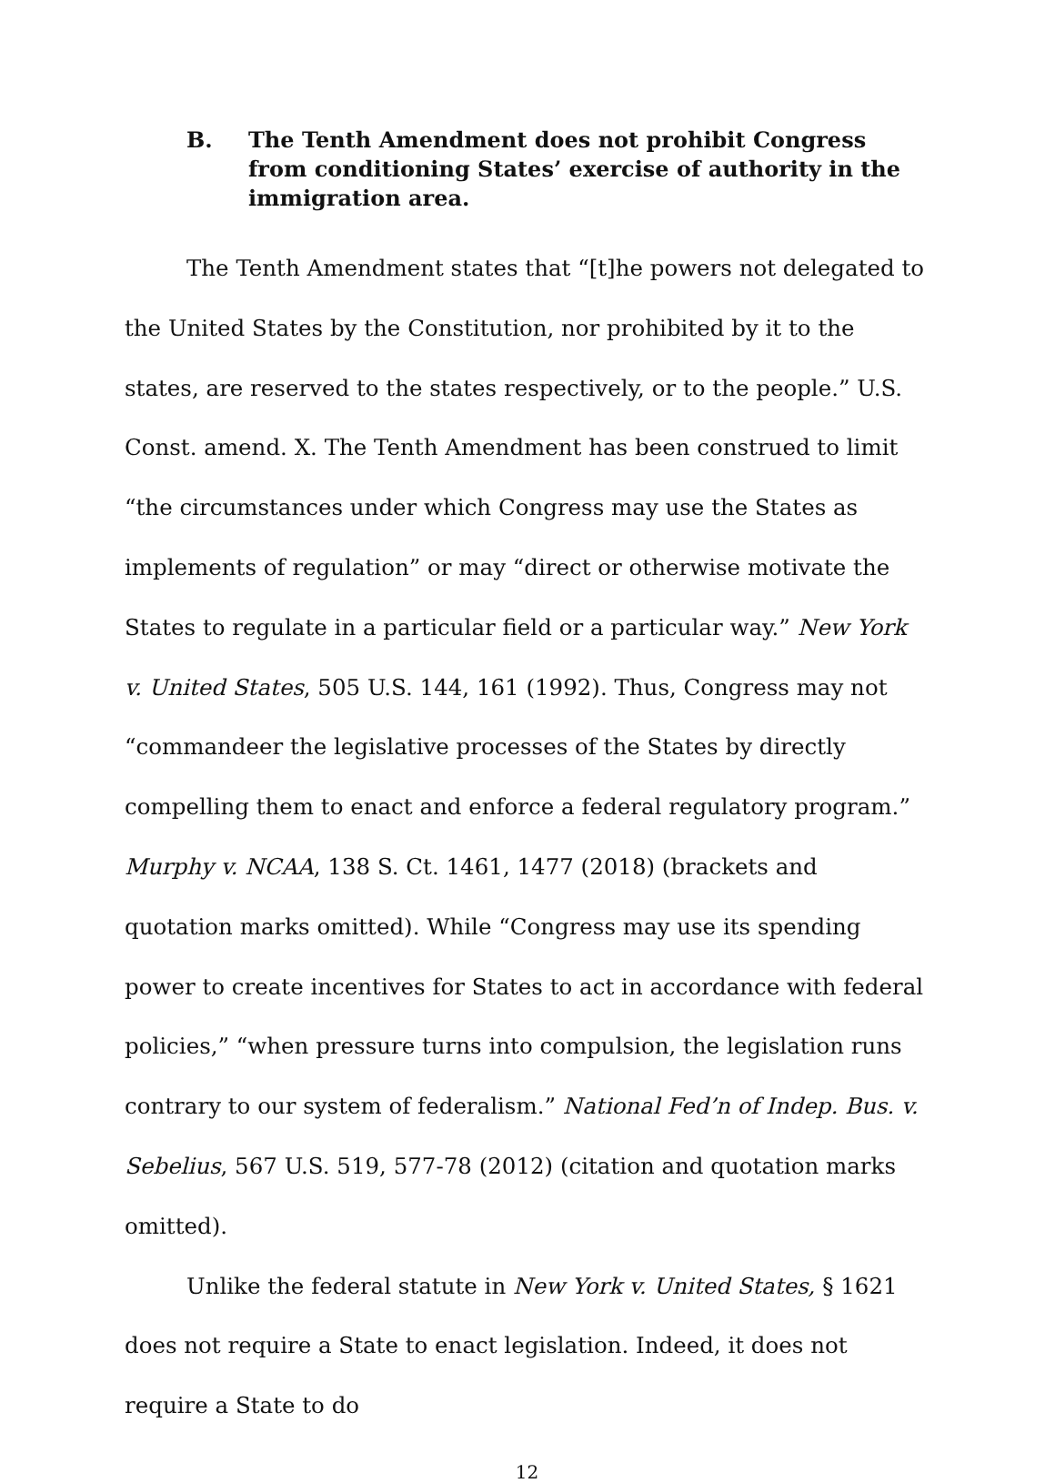B. The Tenth Amendment does not prohibit Congress from conditioning States’ exercise of authority in the immigration area.
The Tenth Amendment states that “[t]he powers not delegated to the United States by the Constitution, nor prohibited by it to the states, are reserved to the states respectively, or to the people.” U.S. Const. amend. X. The Tenth Amendment has been construed to limit “the circumstances under which Congress may use the States as implements of regulation” or may “direct or otherwise motivate the States to regulate in a particular field or a particular way.” New York v. United States, 505 U.S. 144, 161 (1992). Thus, Congress may not “commandeer the legislative processes of the States by directly compelling them to enact and enforce a federal regulatory program.” Murphy v. NCAA, 138 S. Ct. 1461, 1477 (2018) (brackets and quotation marks omitted). While “Congress may use its spending power to create incentives for States to act in accordance with federal policies,” “when pressure turns into compulsion, the legislation runs contrary to our system of federalism.” National Fed’n of Indep. Bus. v. Sebelius, 567 U.S. 519, 577-78 (2012) (citation and quotation marks omitted).
Unlike the federal statute in New York v. United States, § 1621 does not require a State to enact legislation. Indeed, it does not require a State to do
12